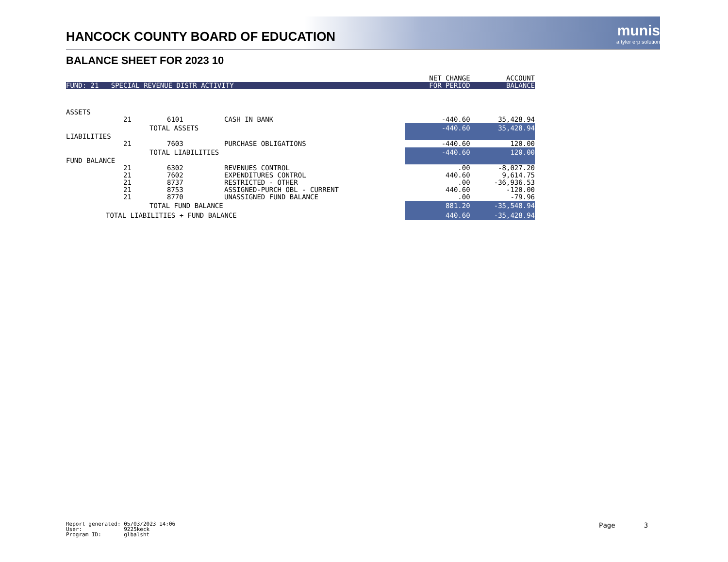HANCOCK COUNTY BOARD OF EDUCATION
munis
a tyler erp solution
BALANCE SHEET FOR 2023 10
| | | | | NET CHANGE | ACCOUNT |
| --- | --- | --- | --- | --- | --- |
| FUND: 21 SPECIAL REVENUE DISTR ACTIVITY | | | | FOR PERIOD | BALANCE |
| ASSETS | | | | | |
| | 21 | 6101 | CASH IN BANK | -440.60 | 35,428.94 |
| | TOTAL ASSETS | | | -440.60 | 35,428.94 |
| LIABILITIES | | | | | |
| | 21 | 7603 | PURCHASE OBLIGATIONS | -440.60 | 120.00 |
| | TOTAL LIABILITIES | | | -440.60 | 120.00 |
| FUND BALANCE | | | | | |
| | 21 | 6302 | REVENUES CONTROL | .00 | -8,027.20 |
| | 21 | 7602 | EXPENDITURES CONTROL | 440.60 | 9,614.75 |
| | 21 | 8737 | RESTRICTED - OTHER | .00 | -36,936.53 |
| | 21 | 8753 | ASSIGNED-PURCH OBL - CURRENT | 440.60 | -120.00 |
| | 21 | 8770 | UNASSIGNED FUND BALANCE | .00 | -79.96 |
| | TOTAL FUND BALANCE | | | 881.20 | -35,548.94 |
| TOTAL LIABILITIES + FUND BALANCE | | | | 440.60 | -35,428.94 |
Report generated: 05/03/2023 14:06 User: 9225keck Program ID: glbalsht
Page 3